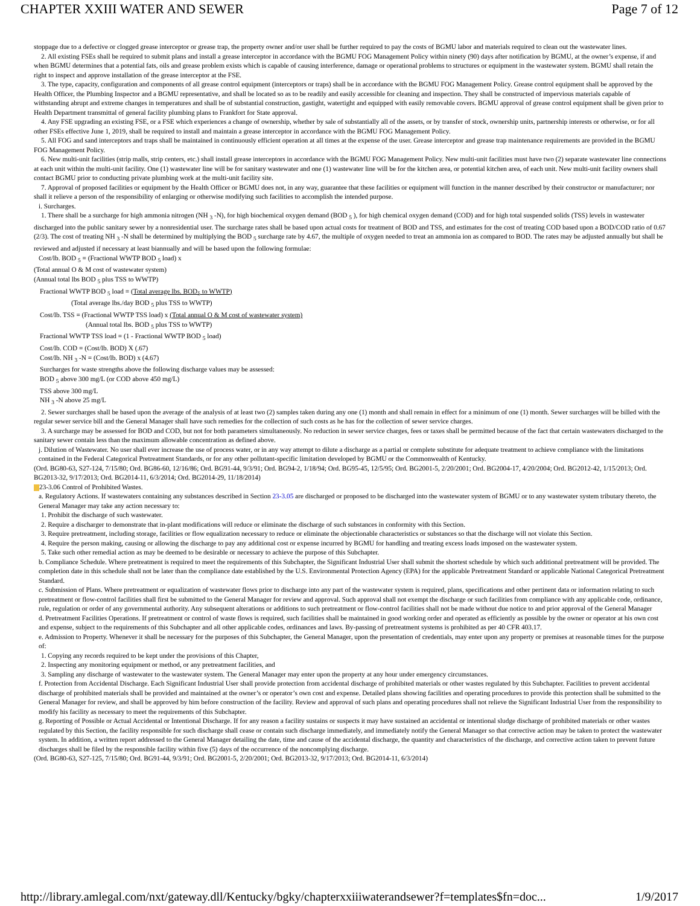CHAPTER XXIII WATER AND SEWER Page 7 of 12
stoppage due to a defective or clogged grease interceptor or grease trap, the property owner and/or user shall be further required to pay the costs of BGMU labor and materials required to clean out the wastewater lines.
2. All existing FSEs shall be required to submit plans and install a grease interceptor in accordance with the BGMU FOG Management Policy within ninety (90) days after notification by BGMU, at the owner’s expense, if and when BGMU determines that a potential fats, oils and grease problem exists which is capable of causing interference, damage or operational problems to structures or equipment in the wastewater system. BGMU shall retain the right to inspect and approve installation of the grease interceptor at the FSE.
3. The type, capacity, configuration and components of all grease control equipment (interceptors or traps) shall be in accordance with the BGMU FOG Management Policy. Grease control equipment shall be approved by the Health Officer, the Plumbing Inspector and a BGMU representative, and shall be located so as to be readily and easily accessible for cleaning and inspection. They shall be constructed of impervious materials capable of withstanding abrupt and extreme changes in temperatures and shall be of substantial construction, gastight, watertight and equipped with easily removable covers. BGMU approval of grease control equipment shall be given prior to Health Department transmittal of general facility plumbing plans to Frankfort for State approval.
4. Any FSE upgrading an existing FSE, or a FSE which experiences a change of ownership, whether by sale of substantially all of the assets, or by transfer of stock, ownership units, partnership interests or otherwise, or for all other FSEs effective June 1, 2019, shall be required to install and maintain a grease interceptor in accordance with the BGMU FOG Management Policy.
5. All FOG and sand interceptors and traps shall be maintained in continuously efficient operation at all times at the expense of the user. Grease interceptor and grease trap maintenance requirements are provided in the BGMU FOG Management Policy.
6. New multi-unit facilities (strip malls, strip centers, etc.) shall install grease interceptors in accordance with the BGMU FOG Management Policy. New multi-unit facilities must have two (2) separate wastewater line connections at each unit within the multi-unit facility. One (1) wastewater line will be for sanitary wastewater and one (1) wastewater line will be for the kitchen area, or potential kitchen area, of each unit. New multi-unit facility owners shall contact BGMU prior to conducting private plumbing work at the multi-unit facility site.
7. Approval of proposed facilities or equipment by the Health Officer or BGMU does not, in any way, guarantee that these facilities or equipment will function in the manner described by their constructor or manufacturer; nor shall it relieve a person of the responsibility of enlarging or otherwise modifying such facilities to accomplish the intended purpose.
i. Surcharges.
1. There shall be a surcharge for high ammonia nitrogen (NH <sub>3</sub> -N), for high biochemical oxygen demand (BOD <sub>5</sub> ), for high chemical oxygen demand (COD) and for high total suspended solids (TSS) levels in wastewater discharged into the public sanitary sewer by a nonresidential user. The surcharge rates shall be based upon actual costs for treatment of BOD and TSS, and estimates for the cost of treating COD based upon a BOD/COD ratio of 0.67 (2/3). The cost of treating NH <sub>3</sub> -N shall be determined by multiplying the BOD <sub>5</sub> surcharge rate by 4.67, the multiple of oxygen needed to treat an ammonia ion as compared to BOD. The rates may be adjusted annually but shall be reviewed and adjusted if necessary at least biannually and will be based upon the following formulae:
Cost/lb. BOD <sub>5</sub> = (Fractional WWTP BOD <sub>5</sub> load) x
(Total annual O & M cost of wastewater system)
(Annual total lbs BOD <sub>5</sub> plus TSS to WWTP)
Fractional WWTP BOD <sub>5</sub> load = (Total average lbs. BOD<sub>5</sub> to WWTP)
(Total average lbs./day BOD <sub>5</sub> plus TSS to WWTP)
Cost/lb. TSS = (Fractional WWTP TSS load) x (Total annual O & M cost of wastewater system)
(Annual total lbs. BOD <sub>5</sub> plus TSS to WWTP)
Fractional WWTP TSS load = (1 - Fractional WWTP BOD <sub>5</sub> load)
Cost/lb. COD = (Cost/lb. BOD) X (.67)
Cost/lb. NH <sub>3</sub> -N = (Cost/lb. BOD) x (4.67)
Surcharges for waste strengths above the following discharge values may be assessed:
BOD <sub>5</sub> above 300 mg/L (or COD above 450 mg/L)
TSS above 300 mg/L
NH <sub>3</sub> -N above 25 mg/L
2. Sewer surcharges shall be based upon the average of the analysis of at least two (2) samples taken during any one (1) month and shall remain in effect for a minimum of one (1) month. Sewer surcharges will be billed with the regular sewer service bill and the General Manager shall have such remedies for the collection of such costs as he has for the collection of sewer service charges.
3. A surcharge may be assessed for BOD and COD, but not for both parameters simultaneously. No reduction in sewer service charges, fees or taxes shall be permitted because of the fact that certain wastewaters discharged to the sanitary sewer contain less than the maximum allowable concentration as defined above.
j. Dilution of Wastewater. No user shall ever increase the use of process water, or in any way attempt to dilute a discharge as a partial or complete substitute for adequate treatment to achieve compliance with the limitations contained in the Federal Categorical Pretreatment Standards, or for any other pollutant-specific limitation developed by BGMU or the Commonwealth of Kentucky.
(Ord. BG80-63, S27-124, 7/15/80; Ord. BG86-60, 12/16/86; Ord. BG91-44, 9/3/91; Ord. BG94-2, 1/18/94; Ord. BG95-45, 12/5/95; Ord. BG2001-5, 2/20/2001; Ord. BG2004-17, 4/20/2004; Ord. BG2012-42, 1/15/2013; Ord. BG2013-32, 9/17/2013; Ord. BG2014-11, 6/3/2014; Ord. BG2014-29, 11/18/2014)
23-3.06 Control of Prohibited Wastes.
a. Regulatory Actions. If wastewaters containing any substances described in Section 23-3.05 are discharged or proposed to be discharged into the wastewater system of BGMU or to any wastewater system tributary thereto, the General Manager may take any action necessary to:
1. Prohibit the discharge of such wastewater.
2. Require a discharger to demonstrate that in-plant modifications will reduce or eliminate the discharge of such substances in conformity with this Section.
3. Require pretreatment, including storage, facilities or flow equalization necessary to reduce or eliminate the objectionable characteristics or substances so that the discharge will not violate this Section.
4. Require the person making, causing or allowing the discharge to pay any additional cost or expense incurred by BGMU for handling and treating excess loads imposed on the wastewater system.
5. Take such other remedial action as may be deemed to be desirable or necessary to achieve the purpose of this Subchapter.
b. Compliance Schedule. Where pretreatment is required to meet the requirements of this Subchapter, the Significant Industrial User shall submit the shortest schedule by which such additional pretreatment will be provided. The completion date in this schedule shall not be later than the compliance date established by the U.S. Environmental Protection Agency (EPA) for the applicable Pretreatment Standard or applicable National Categorical Pretreatment Standard.
c. Submission of Plans. Where pretreatment or equalization of wastewater flows prior to discharge into any part of the wastewater system is required, plans, specifications and other pertinent data or information relating to such pretreatment or flow-control facilities shall first be submitted to the General Manager for review and approval. Such approval shall not exempt the discharge or such facilities from compliance with any applicable code, ordinance, rule, regulation or order of any governmental authority. Any subsequent alterations or additions to such pretreatment or flow-control facilities shall not be made without due notice to and prior approval of the General Manager
d. Pretreatment Facilities Operations. If pretreatment or control of waste flows is required, such facilities shall be maintained in good working order and operated as efficiently as possible by the owner or operator at his own cost and expense, subject to the requirements of this Subchapter and all other applicable codes, ordinances and laws. By-passing of pretreatment systems is prohibited as per 40 CFR 403.17.
e. Admission to Property. Whenever it shall be necessary for the purposes of this Subchapter, the General Manager, upon the presentation of credentials, may enter upon any property or premises at reasonable times for the purpose of:
1. Copying any records required to be kept under the provisions of this Chapter,
2. Inspecting any monitoring equipment or method, or any pretreatment facilities, and
3. Sampling any discharge of wastewater to the wastewater system. The General Manager may enter upon the property at any hour under emergency circumstances.
f. Protection from Accidental Discharge. Each Significant Industrial User shall provide protection from accidental discharge of prohibited materials or other wastes regulated by this Subchapter. Facilities to prevent accidental discharge of prohibited materials shall be provided and maintained at the owner’s or operator’s own cost and expense. Detailed plans showing facilities and operating procedures to provide this protection shall be submitted to the General Manager for review, and shall be approved by him before construction of the facility. Review and approval of such plans and operating procedures shall not relieve the Significant Industrial User from the responsibility to modify his facility as necessary to meet the requirements of this Subchapter.
g. Reporting of Possible or Actual Accidental or Intentional Discharge. If for any reason a facility sustains or suspects it may have sustained an accidental or intentional sludge discharge of prohibited materials or other wastes regulated by this Section, the facility responsible for such discharge shall cease or contain such discharge immediately, and immediately notify the General Manager so that corrective action may be taken to protect the wastewater system. In addition, a written report addressed to the General Manager detailing the date, time and cause of the accidental discharge, the quantity and characteristics of the discharge, and corrective action taken to prevent future discharges shall be filed by the responsible facility within five (5) days of the occurrence of the noncomplying discharge.
(Ord. BG80-63, S27-125, 7/15/80; Ord. BG91-44, 9/3/91; Ord. BG2001-5, 2/20/2001; Ord. BG2013-32, 9/17/2013; Ord. BG2014-11, 6/3/2014)
http://library.amlegal.com/nxt/gateway.dll/Kentucky/bgky/chapterxxiiiwaterandsewer?f=templates$fn=doc... 1/9/2017